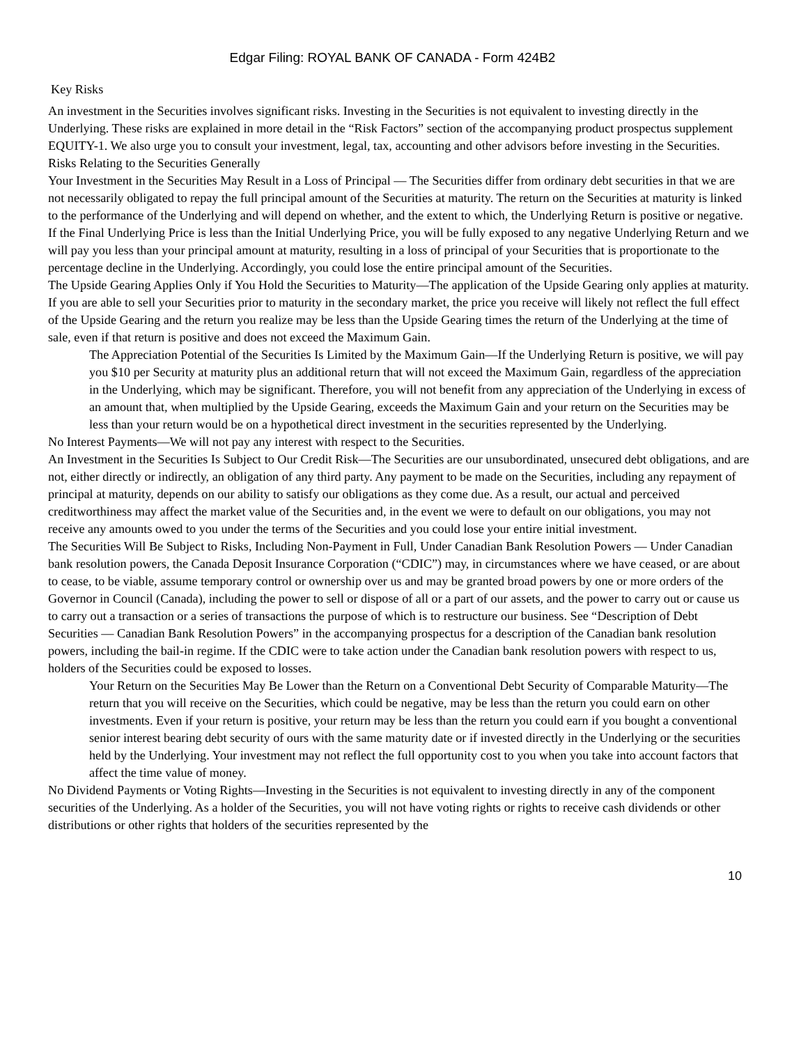Edgar Filing: ROYAL BANK OF CANADA - Form 424B2
Key Risks
An investment in the Securities involves significant risks. Investing in the Securities is not equivalent to investing directly in the Underlying. These risks are explained in more detail in the “Risk Factors” section of the accompanying product prospectus supplement EQUITY-1. We also urge you to consult your investment, legal, tax, accounting and other advisors before investing in the Securities.
Risks Relating to the Securities Generally
Your Investment in the Securities May Result in a Loss of Principal — The Securities differ from ordinary debt securities in that we are not necessarily obligated to repay the full principal amount of the Securities at maturity. The return on the Securities at maturity is linked to the performance of the Underlying and will depend on whether, and the extent to which, the Underlying Return is positive or negative. If the Final Underlying Price is less than the Initial Underlying Price, you will be fully exposed to any negative Underlying Return and we will pay you less than your principal amount at maturity, resulting in a loss of principal of your Securities that is proportionate to the percentage decline in the Underlying. Accordingly, you could lose the entire principal amount of the Securities.
The Upside Gearing Applies Only if You Hold the Securities to Maturity—The application of the Upside Gearing only applies at maturity. If you are able to sell your Securities prior to maturity in the secondary market, the price you receive will likely not reflect the full effect of the Upside Gearing and the return you realize may be less than the Upside Gearing times the return of the Underlying at the time of sale, even if that return is positive and does not exceed the Maximum Gain.
The Appreciation Potential of the Securities Is Limited by the Maximum Gain—If the Underlying Return is positive, we will pay you $10 per Security at maturity plus an additional return that will not exceed the Maximum Gain, regardless of the appreciation in the Underlying, which may be significant. Therefore, you will not benefit from any appreciation of the Underlying in excess of an amount that, when multiplied by the Upside Gearing, exceeds the Maximum Gain and your return on the Securities may be less than your return would be on a hypothetical direct investment in the securities represented by the Underlying.
No Interest Payments—We will not pay any interest with respect to the Securities.
An Investment in the Securities Is Subject to Our Credit Risk—The Securities are our unsubordinated, unsecured debt obligations, and are not, either directly or indirectly, an obligation of any third party. Any payment to be made on the Securities, including any repayment of principal at maturity, depends on our ability to satisfy our obligations as they come due. As a result, our actual and perceived creditworthiness may affect the market value of the Securities and, in the event we were to default on our obligations, you may not receive any amounts owed to you under the terms of the Securities and you could lose your entire initial investment.
The Securities Will Be Subject to Risks, Including Non-Payment in Full, Under Canadian Bank Resolution Powers — Under Canadian bank resolution powers, the Canada Deposit Insurance Corporation (“CDIC”) may, in circumstances where we have ceased, or are about to cease, to be viable, assume temporary control or ownership over us and may be granted broad powers by one or more orders of the Governor in Council (Canada), including the power to sell or dispose of all or a part of our assets, and the power to carry out or cause us to carry out a transaction or a series of transactions the purpose of which is to restructure our business. See “Description of Debt Securities — Canadian Bank Resolution Powers” in the accompanying prospectus for a description of the Canadian bank resolution powers, including the bail-in regime. If the CDIC were to take action under the Canadian bank resolution powers with respect to us, holders of the Securities could be exposed to losses.
Your Return on the Securities May Be Lower than the Return on a Conventional Debt Security of Comparable Maturity—The return that you will receive on the Securities, which could be negative, may be less than the return you could earn on other investments. Even if your return is positive, your return may be less than the return you could earn if you bought a conventional senior interest bearing debt security of ours with the same maturity date or if invested directly in the Underlying or the securities held by the Underlying. Your investment may not reflect the full opportunity cost to you when you take into account factors that affect the time value of money.
No Dividend Payments or Voting Rights—Investing in the Securities is not equivalent to investing directly in any of the component securities of the Underlying. As a holder of the Securities, you will not have voting rights or rights to receive cash dividends or other distributions or other rights that holders of the securities represented by the
10